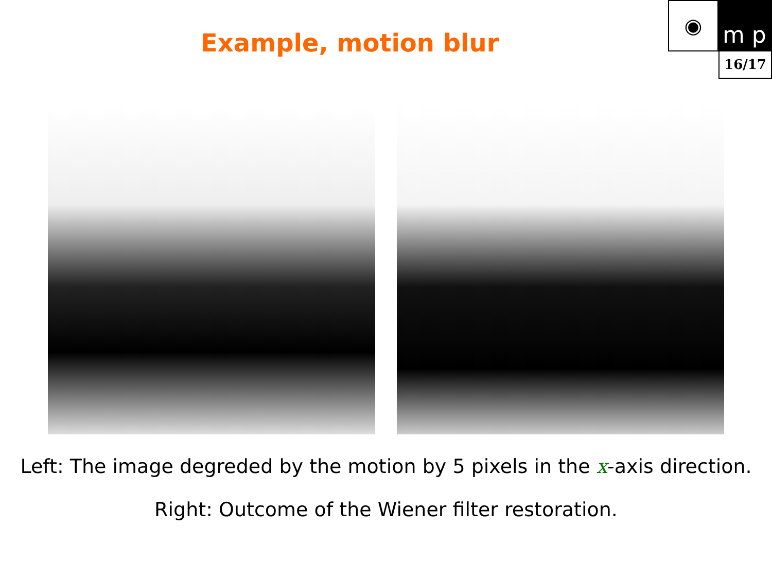Example, motion blur
◉
m p
16/17
Left: The image degreded by the motion by 5 pixels in the x-axis direction.
Right: Outcome of the Wiener filter restoration.